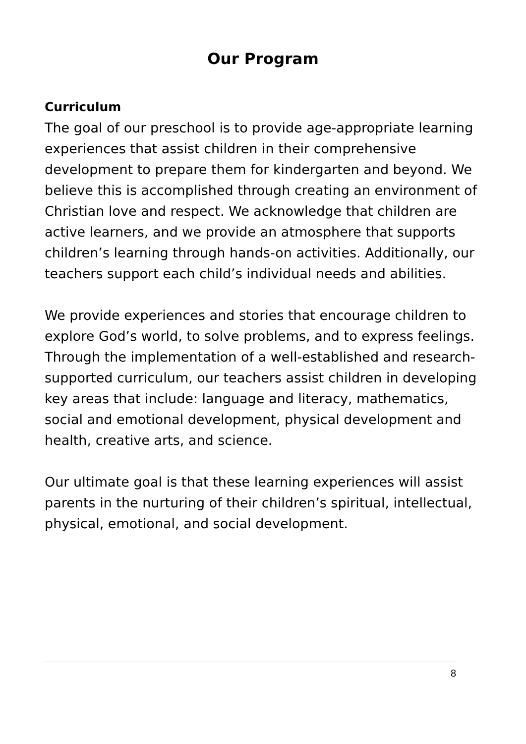Our Program
Curriculum
The goal of our preschool is to provide age-appropriate learning experiences that assist children in their comprehensive development to prepare them for kindergarten and beyond. We believe this is accomplished through creating an environment of Christian love and respect. We acknowledge that children are active learners, and we provide an atmosphere that supports children’s learning through hands-on activities. Additionally, our teachers support each child’s individual needs and abilities.
We provide experiences and stories that encourage children to explore God’s world, to solve problems, and to express feelings. Through the implementation of a well-established and research-supported curriculum, our teachers assist children in developing key areas that include: language and literacy, mathematics, social and emotional development, physical development and health, creative arts, and science.
Our ultimate goal is that these learning experiences will assist parents in the nurturing of their children’s spiritual, intellectual, physical, emotional, and social development.
8